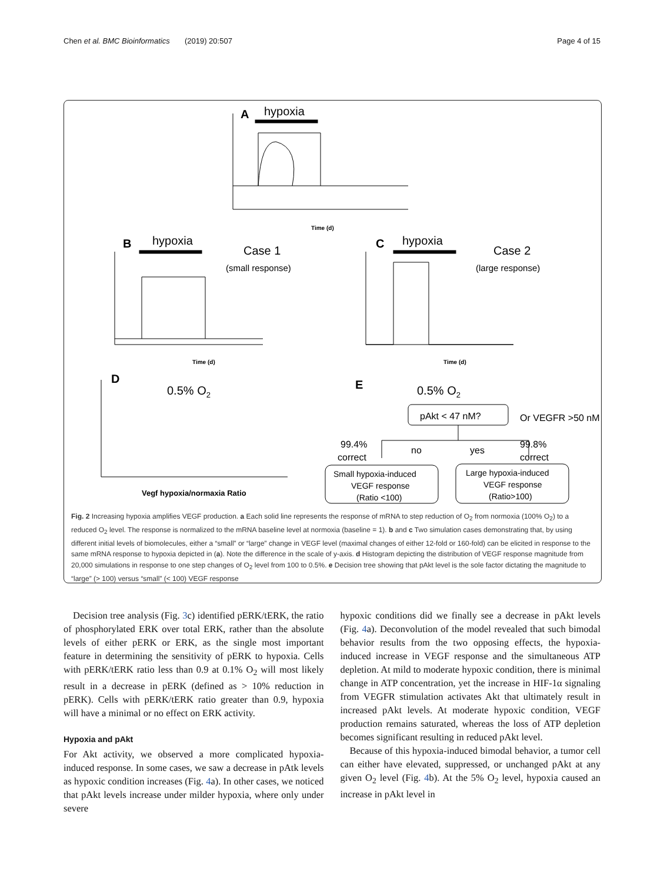Chen et al. BMC Bioinformatics (2019) 20:507 Page 4 of 15
A
hypoxia
B
hypoxia
Case 1
(small response)
C
hypoxia
Case 2
(large response)
D
0.5% O2
E
0.5% O2
pAkt < 47 nM?
Or VEGFR >50 nM
99.4%
correct
no
yes
99.8%
correct
Small hypoxia-induced
VEGF response
(Ratio <100)
Large hypoxia-induced
VEGF response
(Ratio>100)
Vegf hypoxia/normaxia Ratio
Time (d)
Time (d)
Time (d)
Fig. 2 Increasing hypoxia amplifies VEGF production. a Each solid line represents the response of mRNA to step reduction of O<sub>2</sub> from normoxia (100% O<sub>2</sub>) to a reduced O<sub>2</sub> level. The response is normalized to the mRNA baseline level at normoxia (baseline = 1). b and c Two simulation cases demonstrating that, by using different initial levels of biomolecules, either a “small” or “large” change in VEGF level (maximal changes of either 12-fold or 160-fold) can be elicited in response to the same mRNA response to hypoxia depicted in (a). Note the difference in the scale of y-axis. d Histogram depicting the distribution of VEGF response magnitude from 20,000 simulations in response to one step changes of O<sub>2</sub> level from 100 to 0.5%. e Decision tree showing that pAkt level is the sole factor dictating the magnitude to “large” (> 100) versus “small” (< 100) VEGF response
Decision tree analysis (Fig. 3c) identified pERK/tERK, the ratio of phosphorylated ERK over total ERK, rather than the absolute levels of either pERK or ERK, as the single most important feature in determining the sensitivity of pERK to hypoxia. Cells with pERK/tERK ratio less than 0.9 at 0.1% O<sub>2</sub> will most likely result in a decrease in pERK (defined as > 10% reduction in pERK). Cells with pERK/tERK ratio greater than 0.9, hypoxia will have a minimal or no effect on ERK activity.
Hypoxia and pAkt
For Akt activity, we observed a more complicated hypoxia-induced response. In some cases, we saw a decrease in pAtk levels as hypoxic condition increases (Fig. 4a). In other cases, we noticed that pAkt levels increase under milder hypoxia, where only under severe
hypoxic conditions did we finally see a decrease in pAkt levels (Fig. 4a). Deconvolution of the model revealed that such bimodal behavior results from the two opposing effects, the hypoxia-induced increase in VEGF response and the simultaneous ATP depletion. At mild to moderate hypoxic condition, there is minimal change in ATP concentration, yet the increase in HIF-1α signaling from VEGFR stimulation activates Akt that ultimately result in increased pAkt levels. At moderate hypoxic condition, VEGF production remains saturated, whereas the loss of ATP depletion becomes significant resulting in reduced pAkt level.
Because of this hypoxia-induced bimodal behavior, a tumor cell can either have elevated, suppressed, or unchanged pAkt at any given O<sub>2</sub> level (Fig. 4b). At the 5% O<sub>2</sub> level, hypoxia caused an increase in pAkt level in